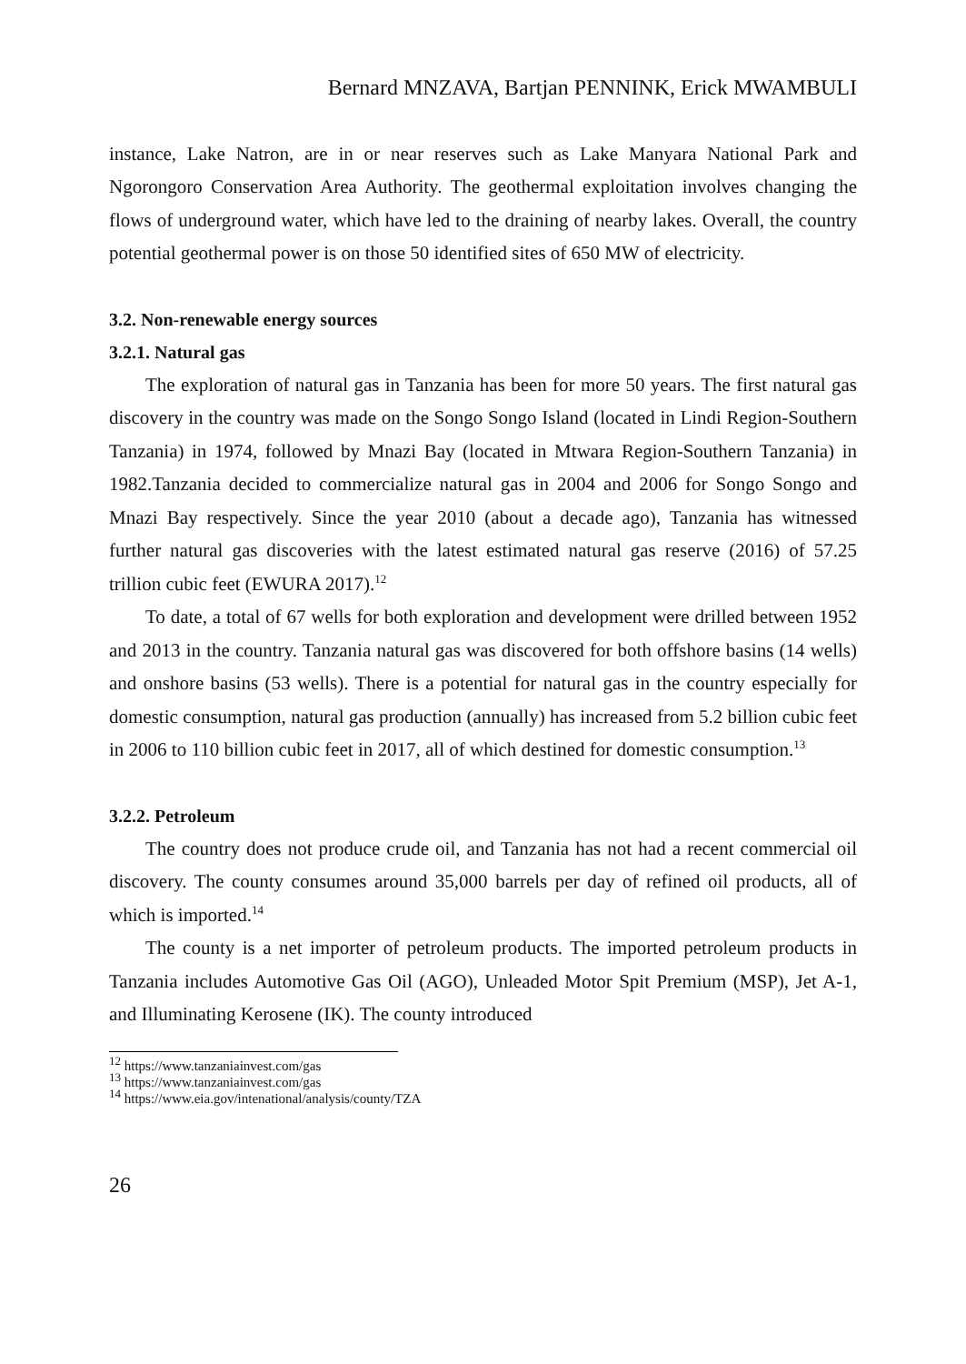Bernard MNZAVA, Bartjan PENNINK, Erick MWAMBULI
instance, Lake Natron, are in or near reserves such as Lake Manyara National Park and Ngorongoro Conservation Area Authority. The geothermal exploitation involves changing the flows of underground water, which have led to the draining of nearby lakes. Overall, the country potential geothermal power is on those 50 identified sites of 650 MW of electricity.
3.2. Non-renewable energy sources
3.2.1. Natural gas
The exploration of natural gas in Tanzania has been for more 50 years. The first natural gas discovery in the country was made on the Songo Songo Island (located in Lindi Region-Southern Tanzania) in 1974, followed by Mnazi Bay (located in Mtwara Region-Southern Tanzania) in 1982.Tanzania decided to commercialize natural gas in 2004 and 2006 for Songo Songo and Mnazi Bay respectively. Since the year 2010 (about a decade ago), Tanzania has witnessed further natural gas discoveries with the latest estimated natural gas reserve (2016) of 57.25 trillion cubic feet (EWURA 2017).<sup>12</sup>
To date, a total of 67 wells for both exploration and development were drilled between 1952 and 2013 in the country. Tanzania natural gas was discovered for both offshore basins (14 wells) and onshore basins (53 wells). There is a potential for natural gas in the country especially for domestic consumption, natural gas production (annually) has increased from 5.2 billion cubic feet in 2006 to 110 billion cubic feet in 2017, all of which destined for domestic consumption.<sup>13</sup>
3.2.2. Petroleum
The country does not produce crude oil, and Tanzania has not had a recent commercial oil discovery. The county consumes around 35,000 barrels per day of refined oil products, all of which is imported.<sup>14</sup>
The county is a net importer of petroleum products. The imported petroleum products in Tanzania includes Automotive Gas Oil (AGO), Unleaded Motor Spit Premium (MSP), Jet A-1, and Illuminating Kerosene (IK). The county introduced
<sup>12</sup> https://www.tanzaniainvest.com/gas
<sup>13</sup> https://www.tanzaniainvest.com/gas
<sup>14</sup> https://www.eia.gov/intenational/analysis/county/TZA
26